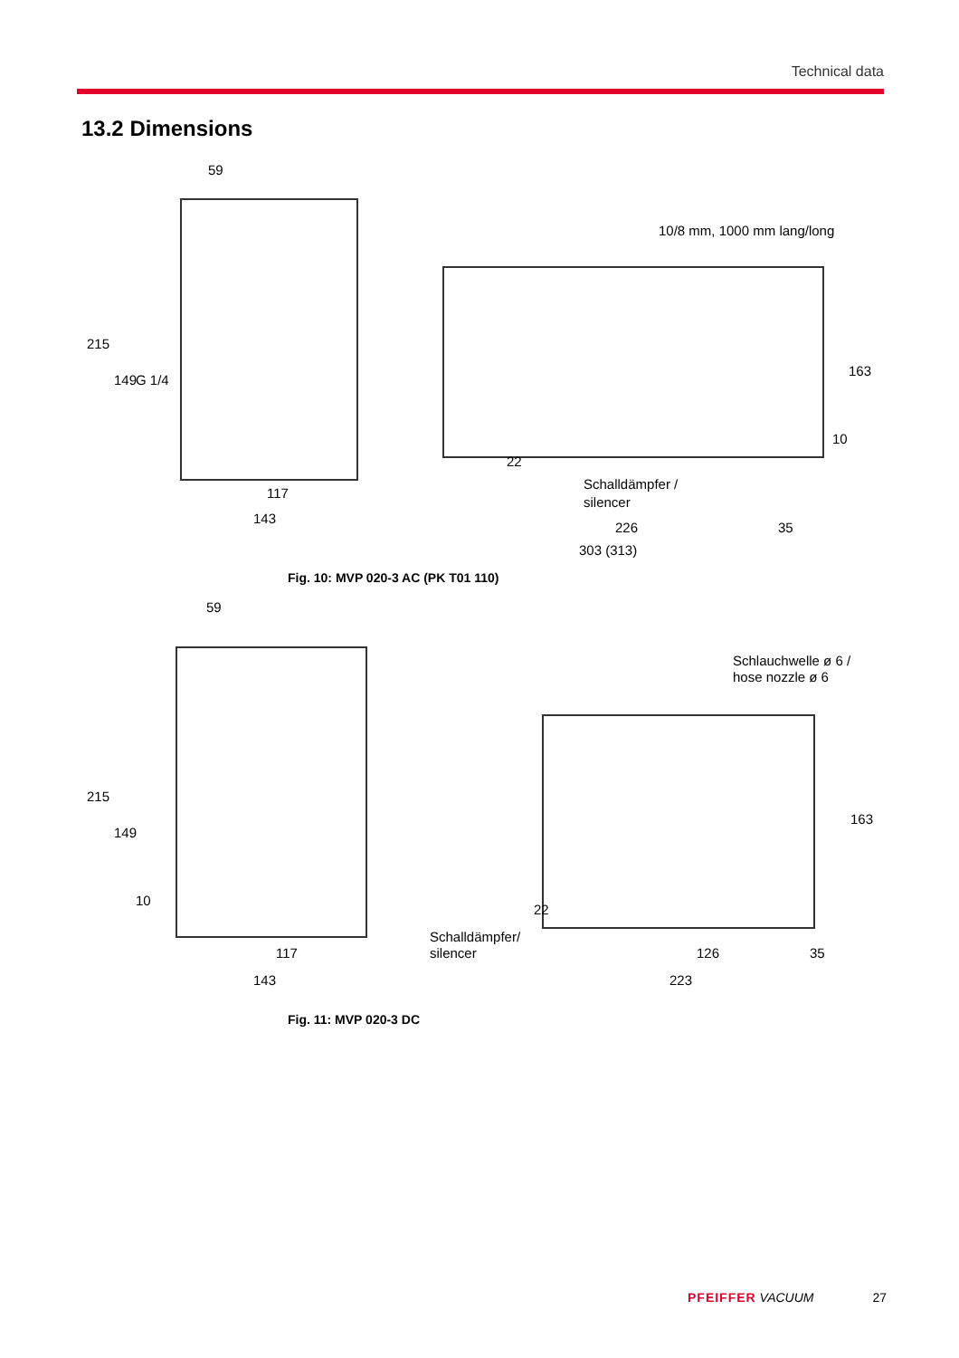Technical data
13.2 Dimensions
59
215
149
G 1/4
117
143
10/8 mm, 1000 mm lang/long
163
10
22
Schalldämpfer /
silencer
226
35
303 (313)
Fig. 10: MVP 020-3 AC (PK T01 110)
59
215
149
10
117
143
Schlauchwelle ø 6 /
hose nozzle ø 6
163
Schalldämpfer/
silencer
22
126
35
223
Fig. 11: MVP 020-3 DC
PFEIFFER VACUUM 27